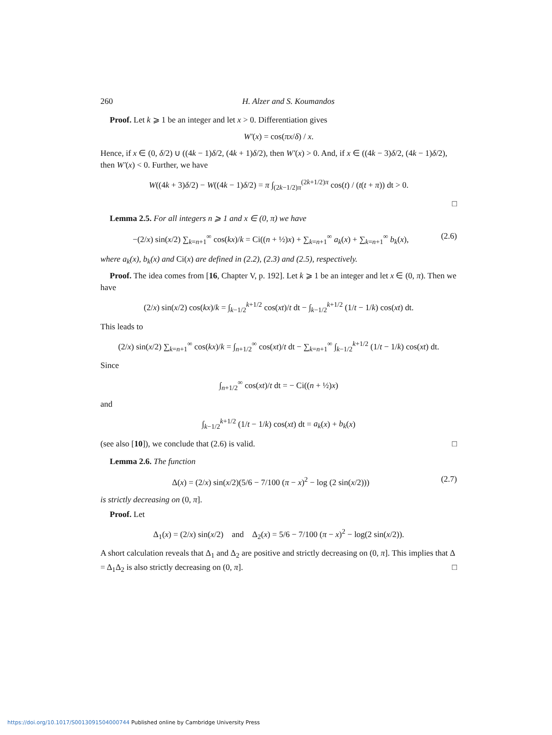260 H. Alzer and S. Koumandos
Proof. Let k ⩾ 1 be an integer and let x > 0. Differentiation gives
W′(x) = cos(πx/δ) / x.
Hence, if x ∈ (0, δ/2) ∪ ((4k − 1)δ/2, (4k + 1)δ/2), then W′(x) > 0. And, if x ∈ ((4k − 3)δ/2, (4k − 1)δ/2), then W′(x) < 0. Further, we have
W((4k + 3)δ/2) − W((4k − 1)δ/2) = π ∫<sub>(2k−1/2)π</sub><sup>(2k+1/2)π</sup> cos(t) / (t(t + π)) dt > 0.
□
Lemma 2.5. For all integers n ⩾ 1 and x ∈ (0, π) we have
−(2/x) sin(x/2) ∑<sub>k=n+1</sub><sup>∞</sup> cos(kx)/k = Ci((n + ½)x) + ∑<sub>k=n+1</sub><sup>∞</sup> a<sub>k</sub>(x) + ∑<sub>k=n+1</sub><sup>∞</sup> b<sub>k</sub>(x), (2.6)
where a<sub>k</sub>(x), b<sub>k</sub>(x) and Ci(x) are defined in (2.2), (2.3) and (2.5), respectively.
Proof. The idea comes from [16, Chapter V, p. 192]. Let k ⩾ 1 be an integer and let x ∈ (0, π). Then we have
(2/x) sin(x/2) cos(kx)/k = ∫<sub>k−1/2</sub><sup>k+1/2</sup> cos(xt)/t dt − ∫<sub>k−1/2</sub><sup>k+1/2</sup> (1/t − 1/k) cos(xt) dt.
This leads to
(2/x) sin(x/2) ∑<sub>k=n+1</sub><sup>∞</sup> cos(kx)/k = ∫<sub>n+1/2</sub><sup>∞</sup> cos(xt)/t dt − ∑<sub>k=n+1</sub><sup>∞</sup> ∫<sub>k−1/2</sub><sup>k+1/2</sup> (1/t − 1/k) cos(xt) dt.
Since
∫<sub>n+1/2</sub><sup>∞</sup> cos(xt)/t dt = − Ci((n + ½)x)
and
∫<sub>k−1/2</sub><sup>k+1/2</sup> (1/t − 1/k) cos(xt) dt = a<sub>k</sub>(x) + b<sub>k</sub>(x)
(see also [10]), we conclude that (2.6) is valid. □
Lemma 2.6. The function
Δ(x) = (2/x) sin(x/2)(5/6 − 7/100 (π − x)<sup>2</sup> − log (2 sin(x/2))) (2.7)
is strictly decreasing on (0, π].
Proof. Let
Δ<sub>1</sub>(x) = (2/x) sin(x/2) and Δ<sub>2</sub>(x) = 5/6 − 7/100 (π − x)<sup>2</sup> − log(2 sin(x/2)).
A short calculation reveals that Δ<sub>1</sub> and Δ<sub>2</sub> are positive and strictly decreasing on (0, π]. This implies that Δ = Δ<sub>1</sub>Δ<sub>2</sub> is also strictly decreasing on (0, π]. □
https://doi.org/10.1017/S0013091504000744 Published online by Cambridge University Press